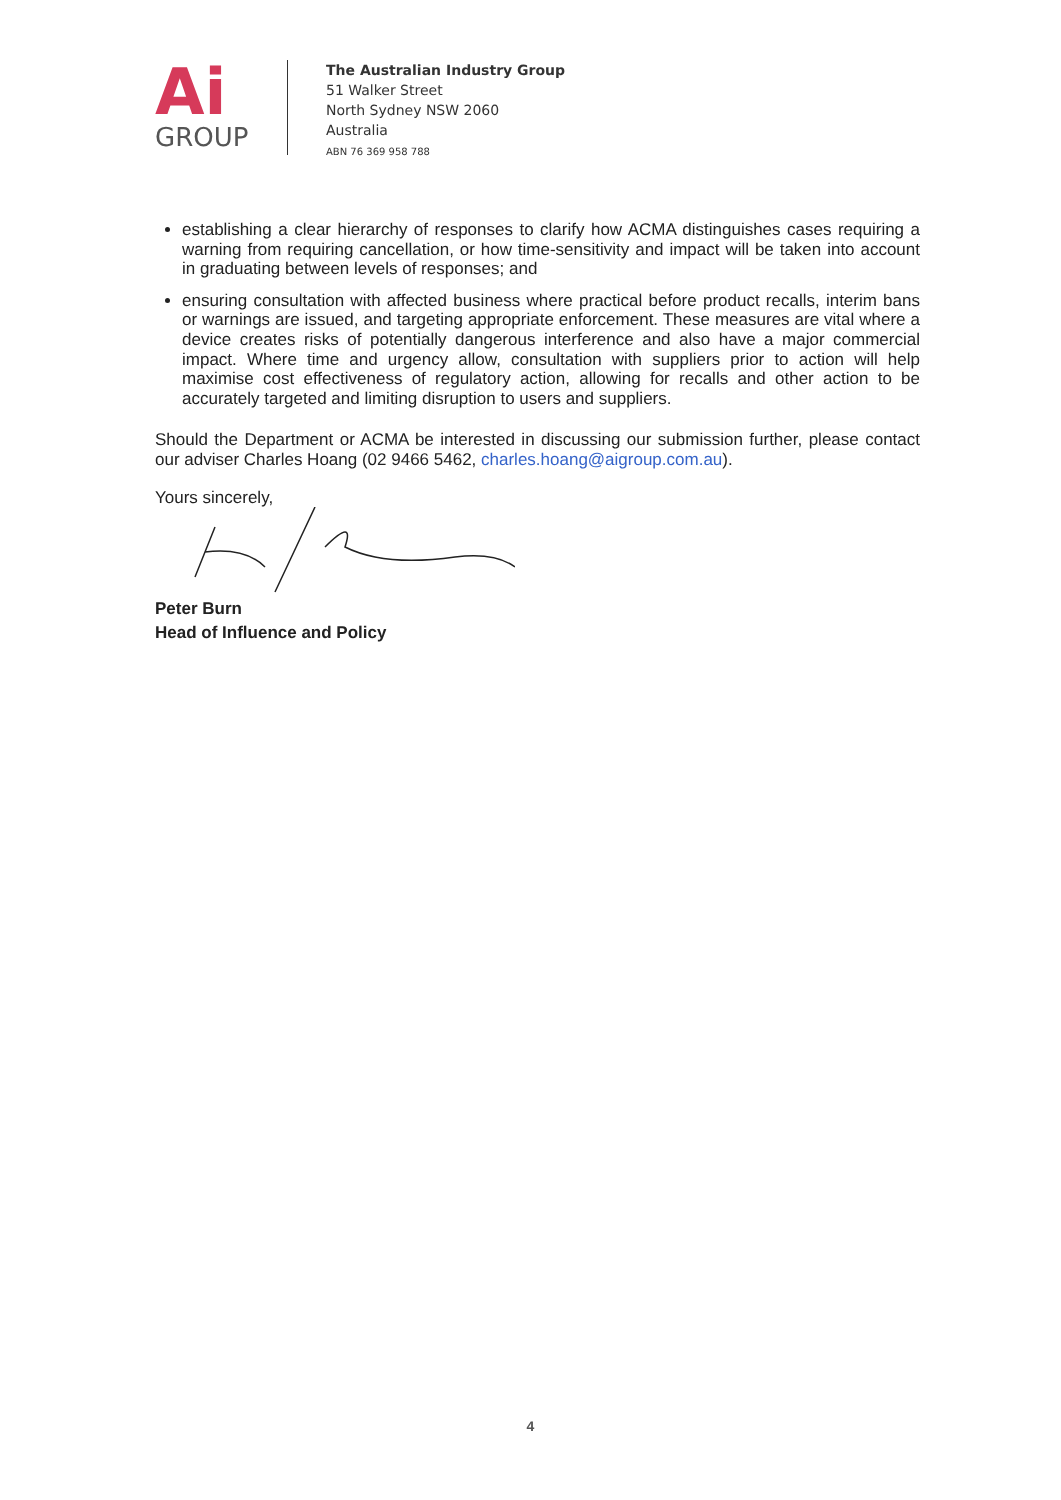Ai
GROUP
The Australian Industry Group
51 Walker Street
North Sydney NSW 2060
Australia
ABN 76 369 958 788
establishing a clear hierarchy of responses to clarify how ACMA distinguishes cases requiring a warning from requiring cancellation, or how time-sensitivity and impact will be taken into account in graduating between levels of responses; and
ensuring consultation with affected business where practical before product recalls, interim bans or warnings are issued, and targeting appropriate enforcement. These measures are vital where a device creates risks of potentially dangerous interference and also have a major commercial impact. Where time and urgency allow, consultation with suppliers prior to action will help maximise cost effectiveness of regulatory action, allowing for recalls and other action to be accurately targeted and limiting disruption to users and suppliers.
Should the Department or ACMA be interested in discussing our submission further, please contact our adviser Charles Hoang (02 9466 5462, charles.hoang@aigroup.com.au).
Yours sincerely,
Peter Burn
Head of Influence and Policy
4